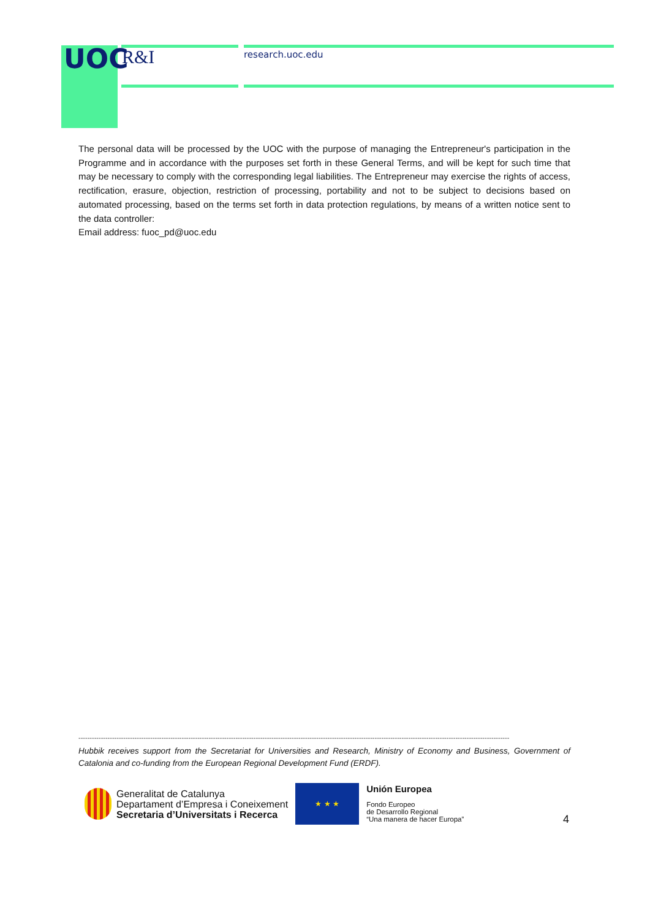UOC R&I research.uoc.edu
The personal data will be processed by the UOC with the purpose of managing the Entrepreneur's participation in the Programme and in accordance with the purposes set forth in these General Terms, and will be kept for such time that may be necessary to comply with the corresponding legal liabilities. The Entrepreneur may exercise the rights of access, rectification, erasure, objection, restriction of processing, portability and not to be subject to decisions based on automated processing, based on the terms set forth in data protection regulations, by means of a written notice sent to the data controller:
Email address: fuoc_pd@uoc.edu
------------------------------------------------------------------------------------------------------------------------------------------------------------------------------------------------
Hubbik receives support from the Secretariat for Universities and Research, Ministry of Economy and Business, Government of Catalonia and co-funding from the European Regional Development Fund (ERDF).
Generalitat de Catalunya
Departament d’Empresa i Coneixement
Secretaria d’Universitats i Recerca
★ ★ ★
Unión Europea
Fondo Europeo
de Desarrollo Regional
“Una manera de hacer Europa”
4